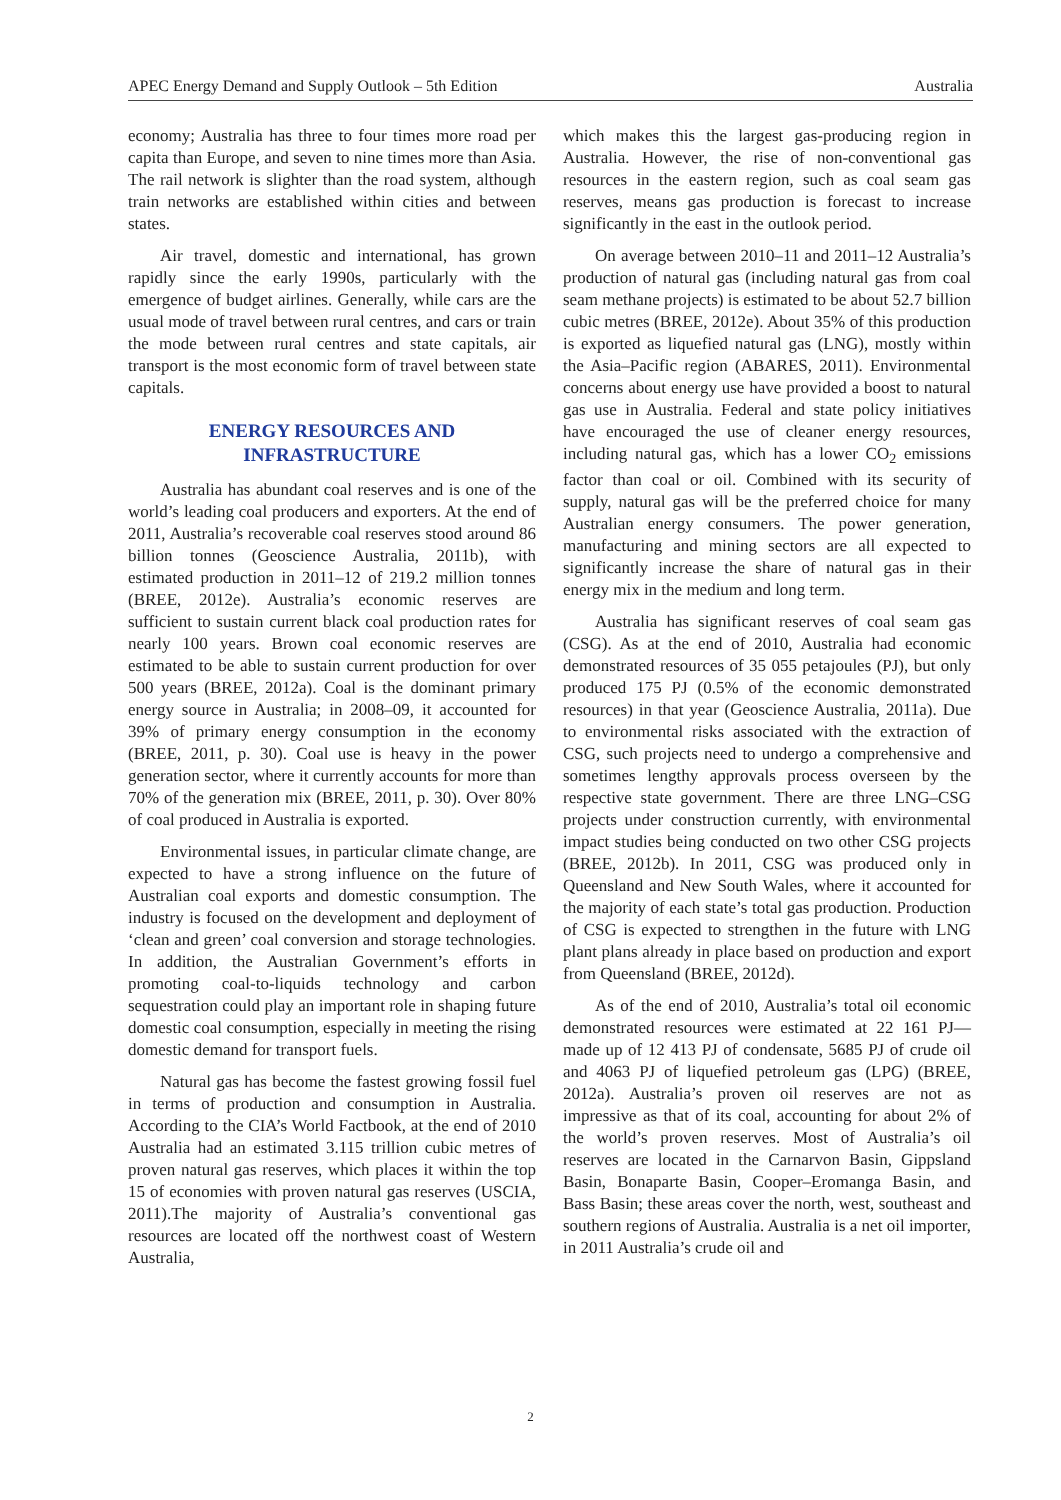APEC Energy Demand and Supply Outlook – 5th Edition Australia
economy; Australia has three to four times more road per capita than Europe, and seven to nine times more than Asia. The rail network is slighter than the road system, although train networks are established within cities and between states.
Air travel, domestic and international, has grown rapidly since the early 1990s, particularly with the emergence of budget airlines. Generally, while cars are the usual mode of travel between rural centres, and cars or train the mode between rural centres and state capitals, air transport is the most economic form of travel between state capitals.
ENERGY RESOURCES AND
INFRASTRUCTURE
Australia has abundant coal reserves and is one of the world’s leading coal producers and exporters. At the end of 2011, Australia’s recoverable coal reserves stood around 86 billion tonnes (Geoscience Australia, 2011b), with estimated production in 2011–12 of 219.2 million tonnes (BREE, 2012e). Australia’s economic reserves are sufficient to sustain current black coal production rates for nearly 100 years. Brown coal economic reserves are estimated to be able to sustain current production for over 500 years (BREE, 2012a). Coal is the dominant primary energy source in Australia; in 2008–09, it accounted for 39% of primary energy consumption in the economy (BREE, 2011, p. 30). Coal use is heavy in the power generation sector, where it currently accounts for more than 70% of the generation mix (BREE, 2011, p. 30). Over 80% of coal produced in Australia is exported.
Environmental issues, in particular climate change, are expected to have a strong influence on the future of Australian coal exports and domestic consumption. The industry is focused on the development and deployment of ‘clean and green’ coal conversion and storage technologies. In addition, the Australian Government’s efforts in promoting coal-to-liquids technology and carbon sequestration could play an important role in shaping future domestic coal consumption, especially in meeting the rising domestic demand for transport fuels.
Natural gas has become the fastest growing fossil fuel in terms of production and consumption in Australia. According to the CIA’s World Factbook, at the end of 2010 Australia had an estimated 3.115 trillion cubic metres of proven natural gas reserves, which places it within the top 15 of economies with proven natural gas reserves (USCIA, 2011).The majority of Australia’s conventional gas resources are located off the northwest coast of Western Australia,
which makes this the largest gas-producing region in Australia. However, the rise of non-conventional gas resources in the eastern region, such as coal seam gas reserves, means gas production is forecast to increase significantly in the east in the outlook period.
On average between 2010–11 and 2011–12 Australia’s production of natural gas (including natural gas from coal seam methane projects) is estimated to be about 52.7 billion cubic metres (BREE, 2012e). About 35% of this production is exported as liquefied natural gas (LNG), mostly within the Asia–Pacific region (ABARES, 2011). Environmental concerns about energy use have provided a boost to natural gas use in Australia. Federal and state policy initiatives have encouraged the use of cleaner energy resources, including natural gas, which has a lower CO<sub>2</sub> emissions factor than coal or oil. Combined with its security of supply, natural gas will be the preferred choice for many Australian energy consumers. The power generation, manufacturing and mining sectors are all expected to significantly increase the share of natural gas in their energy mix in the medium and long term.
Australia has significant reserves of coal seam gas (CSG). As at the end of 2010, Australia had economic demonstrated resources of 35 055 petajoules (PJ), but only produced 175 PJ (0.5% of the economic demonstrated resources) in that year (Geoscience Australia, 2011a). Due to environmental risks associated with the extraction of CSG, such projects need to undergo a comprehensive and sometimes lengthy approvals process overseen by the respective state government. There are three LNG–CSG projects under construction currently, with environmental impact studies being conducted on two other CSG projects (BREE, 2012b). In 2011, CSG was produced only in Queensland and New South Wales, where it accounted for the majority of each state’s total gas production. Production of CSG is expected to strengthen in the future with LNG plant plans already in place based on production and export from Queensland (BREE, 2012d).
As of the end of 2010, Australia’s total oil economic demonstrated resources were estimated at 22 161 PJ—made up of 12 413 PJ of condensate, 5685 PJ of crude oil and 4063 PJ of liquefied petroleum gas (LPG) (BREE, 2012a). Australia’s proven oil reserves are not as impressive as that of its coal, accounting for about 2% of the world’s proven reserves. Most of Australia’s oil reserves are located in the Carnarvon Basin, Gippsland Basin, Bonaparte Basin, Cooper–Eromanga Basin, and Bass Basin; these areas cover the north, west, southeast and southern regions of Australia. Australia is a net oil importer, in 2011 Australia’s crude oil and
2